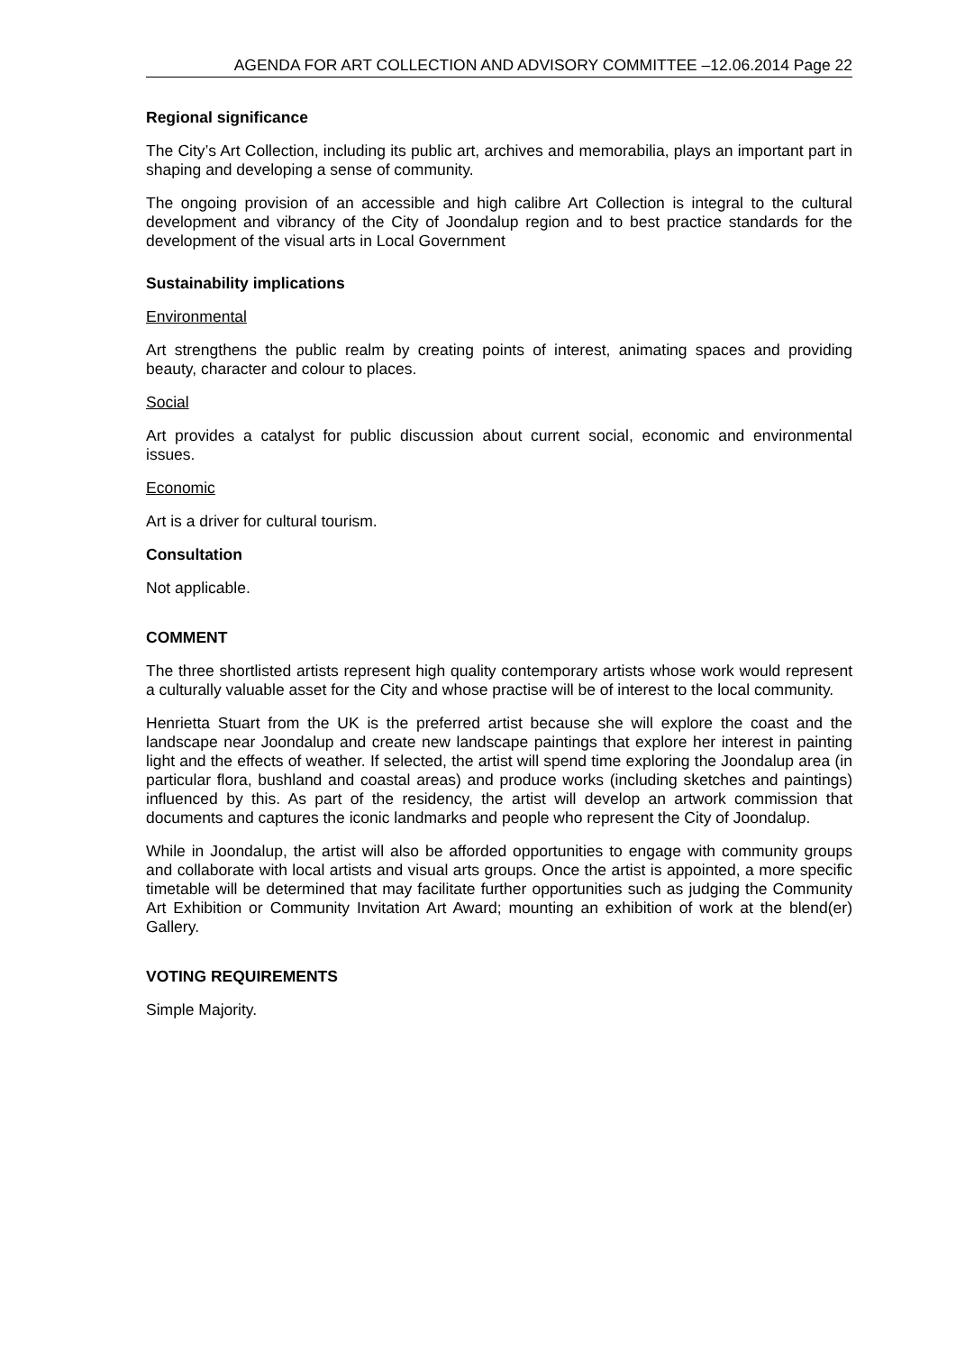AGENDA FOR ART COLLECTION AND ADVISORY COMMITTEE –12.06.2014 Page 22
Regional significance
The City’s Art Collection, including its public art, archives and memorabilia, plays an important part in shaping and developing a sense of community.
The ongoing provision of an accessible and high calibre Art Collection is integral to the cultural development and vibrancy of the City of Joondalup region and to best practice standards for the development of the visual arts in Local Government
Sustainability implications
Environmental
Art strengthens the public realm by creating points of interest, animating spaces and providing beauty, character and colour to places.
Social
Art provides a catalyst for public discussion about current social, economic and environmental issues.
Economic
Art is a driver for cultural tourism.
Consultation
Not applicable.
COMMENT
The three shortlisted artists represent high quality contemporary artists whose work would represent a culturally valuable asset for the City and whose practise will be of interest to the local community.
Henrietta Stuart from the UK is the preferred artist because she will explore the coast and the landscape near Joondalup and create new landscape paintings that explore her interest in painting light and the effects of weather. If selected, the artist will spend time exploring the Joondalup area (in particular flora, bushland and coastal areas) and produce works (including sketches and paintings) influenced by this. As part of the residency, the artist will develop an artwork commission that documents and captures the iconic landmarks and people who represent the City of Joondalup.
While in Joondalup, the artist will also be afforded opportunities to engage with community groups and collaborate with local artists and visual arts groups. Once the artist is appointed, a more specific timetable will be determined that may facilitate further opportunities such as judging the Community Art Exhibition or Community Invitation Art Award; mounting an exhibition of work at the blend(er) Gallery.
VOTING REQUIREMENTS
Simple Majority.